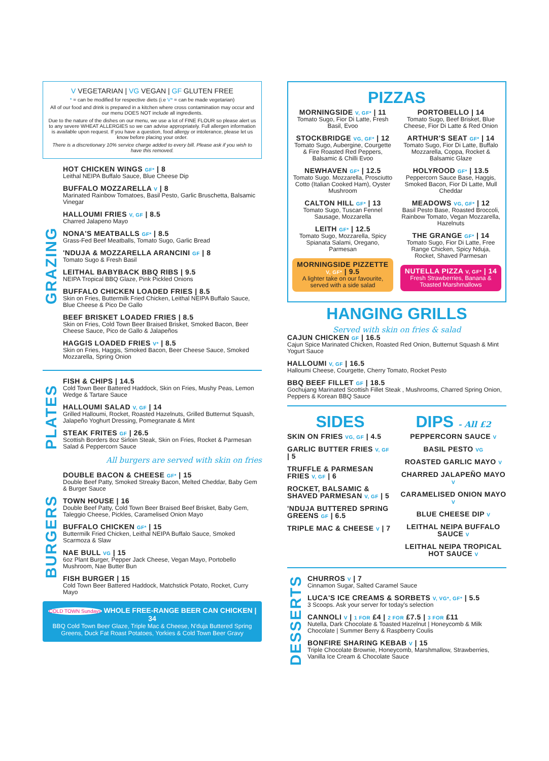V VEGETARIAN | VG VEGAN | GF GLUTEN FREE
* = can be modified for respective diets (i.e V* = can be made vegetarian)
All of our food and drink is prepared in a kitchen where cross contamination may occur and our menu DOES NOT include all ingredients.
Due to the nature of the dishes on our menu, we use a lot of FINE FLOUR so please alert us to any severe WHEAT ALLERGIES so we can advise appropriately. Full allergen information is available upon request. If you have a question, food allergy or intolerance, please let us know before placing your order.
There is a discretionary 10% service charge added to every bill. Please ask if you wish to have this removed.
GRAZING
HOT CHICKEN WINGS GF* | 8
Leithal NEIPA Buffalo Sauce, Blue Cheese Dip
BUFFALO MOZZARELLA V | 8
Marinated Rainbow Tomatoes, Basil Pesto, Garlic Bruschetta, Balsamic Vinegar
HALLOUMI FRIES V, GF | 8.5
Charred Jalapeno Mayo
NONA'S MEATBALLS GF* | 8.5
Grass-Fed Beef Meatballs, Tomato Sugo, Garlic Bread
'NDUJA & MOZZARELLA ARANCINI GF | 8
Tomato Sugo & Fresh Basil
LEITHAL BABYBACK BBQ RIBS | 9.5
NEIPA Tropical BBQ Glaze, Pink Pickled Onions
BUFFALO CHICKEN LOADED FRIES | 8.5
Skin on Fries, Buttermilk Fried Chicken, Leithal NEIPA Buffalo Sauce, Blue Cheese & Pico De Gallo
BEEF BRISKET LOADED FRIES | 8.5
Skin on Fries, Cold Town Beer Braised Brisket, Smoked Bacon, Beer Cheese Sauce, Pico de Gallo & Jalapeños
HAGGIS LOADED FRIES V* | 8.5
Skin on Fries, Haggis, Smoked Bacon, Beer Cheese Sauce, Smoked Mozzarella, Spring Onion
PLATES
FISH & CHIPS | 14.5
Cold Town Beer Battered Haddock, Skin on Fries, Mushy Peas, Lemon Wedge & Tartare Sauce
HALLOUMI SALAD V, GF | 14
Grilled Halloumi, Rocket, Roasted Hazelnuts, Grilled Butternut Squash, Jalapeño Yoghurt Dressing, Pomegranate & Mint
STEAK FRITES GF | 26.5
Scottish Borders 8oz Sirloin Steak, Skin on Fries, Rocket & Parmesan Salad & Peppercorn Sauce
All burgers are served with skin on fries
BURGERS
DOUBLE BACON & CHEESE GF* | 15
Double Beef Patty, Smoked Streaky Bacon, Melted Cheddar, Baby Gem & Burger Sauce
TOWN HOUSE | 16
Double Beef Patty, Cold Town Beer Braised Beef Brisket, Baby Gem, Taleggio Cheese, Pickles, Caramelised Onion Mayo
BUFFALO CHICKEN GF* | 15
Buttermilk Fried Chicken, Leithal NEIPA Buffalo Sauce, Smoked Scarmoza & Slaw
NAE BULL VG | 15
6oz Plant Burger, Pepper Jack Cheese, Vegan Mayo, Portobello Mushroom, Nae Butter Bun
FISH BURGER | 15
Cold Town Beer Battered Haddock, Matchstick Potato, Rocket, Curry Mayo
COLD TOWN Sundays WHOLE FREE-RANGE BEER CAN CHICKEN | 34
BBQ Cold Town Beer Glaze, Triple Mac & Cheese, N'duja Buttered Spring Greens, Duck Fat Roast Potatoes, Yorkies & Cold Town Beer Gravy
PIZZAS
MORNINGSIDE V, GF* | 11
Tomato Sugo, Fior Di Latte, Fresh Basil, Evoo
STOCKBRIDGE VG, GF* | 12
Tomato Sugo, Aubergine, Courgette & Fire Roasted Red Peppers, Balsamic & Chilli Evoo
NEWHAVEN GF* | 12.5
Tomato Sugo. Mozzarella, Prosciutto Cotto (Italian Cooked Ham), Oyster Mushroom
CALTON HILL GF* | 13
Tomato Sugo, Tuscan Fennel Sausage, Mozzarella
LEITH GF* | 12.5
Tomato Sugo, Mozzarella, Spicy Spianata Salami, Oregano, Parmesan
MORNINGSIDE PIZZETTE V, GF* | 9.5
A lighter take on our favourite, served with a side salad
PORTOBELLO | 14
Tomato Sugo, Beef Brisket, Blue Cheese, Fior Di Latte & Red Onion
ARTHUR'S SEAT GF* | 14
Tomato Sugo, Fior Di Latte, Buffalo Mozzarella, Coppa, Rocket & Balsamic Glaze
HOLYROOD GF* | 13.5
Peppercorn Sauce Base, Haggis, Smoked Bacon, Fior Di Latte, Mull Cheddar
MEADOWS VG, GF* | 12
Basil Pesto Base, Roasted Broccoli, Rainbow Tomato, Vegan Mozzarella, Hazelnuts
THE GRANGE GF* | 14
Tomato Sugo, Fior Di Latte, Free Range Chicken, Spicy Nduja, Rocket, Shaved Parmesan
NUTELLA PIZZA V, GF* | 14
Fresh Strawberries, Banana & Toasted Marshmallows
HANGING GRILLS
Served with skin on fries & salad
CAJUN CHICKEN GF | 16.5
Cajun Spice Marinated Chicken, Roasted Red Onion, Butternut Squash & Mint Yogurt Sauce
HALLOUMI V, GF | 16.5
Halloumi Cheese, Courgette, Cherry Tomato, Rocket Pesto
BBQ BEEF FILLET GF | 18.5
Gochujang Marinated Scottish Fillet Steak , Mushrooms, Charred Spring Onion, Peppers & Korean BBQ Sauce
SIDES
SKIN ON FRIES VG, GF | 4.5
GARLIC BUTTER FRIES V, GF | 5
TRUFFLE & PARMESAN FRIES V, GF | 6
ROCKET, BALSAMIC & SHAVED PARMESAN V, GF | 5
'NDUJA BUTTERED SPRING GREENS GF | 6.5
TRIPLE MAC & CHEESE V | 7
DIPS - All £2
PEPPERCORN SAUCE V
BASIL PESTO VG
ROASTED GARLIC MAYO V
CHARRED JALAPEÑO MAYO V
CARAMELISED ONION MAYO V
BLUE CHEESE DIP V
LEITHAL NEIPA BUFFALO SAUCE V
LEITHAL NEIPA TROPICAL HOT SAUCE V
DESSERTS
CHURROS V | 7
Cinnamon Sugar, Salted Caramel Sauce
LUCA'S ICE CREAMS & SORBETS V, VG*, GF* | 5.5
3 Scoops. Ask your server for today's selection
CANNOLI V | 1 FOR £4 | 2 FOR £7.5 | 3 FOR £11
Nutella, Dark Chocolate & Toasted Hazelnut | Honeycomb & Milk Chocolate | Summer Berry & Raspberry Coulis
BONFIRE SHARING KEBAB V | 15
Triple Chocolate Brownie, Honeycomb, Marshmallow, Strawberries, Vanilla Ice Cream & Chocolate Sauce